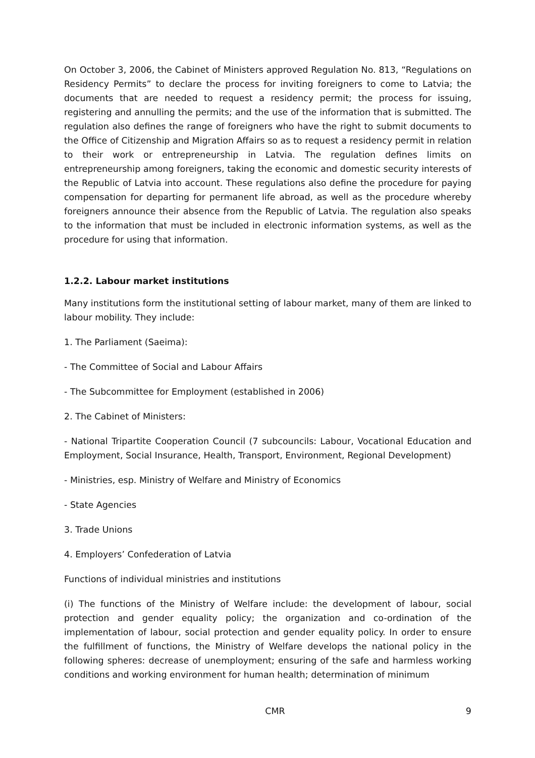On October 3, 2006, the Cabinet of Ministers approved Regulation No. 813, “Regulations on Residency Permits” to declare the process for inviting foreigners to come to Latvia; the documents that are needed to request a residency permit; the process for issuing, registering and annulling the permits; and the use of the information that is submitted. The regulation also defines the range of foreigners who have the right to submit documents to the Office of Citizenship and Migration Affairs so as to request a residency permit in relation to their work or entrepreneurship in Latvia. The regulation defines limits on entrepreneurship among foreigners, taking the economic and domestic security interests of the Republic of Latvia into account. These regulations also define the procedure for paying compensation for departing for permanent life abroad, as well as the procedure whereby foreigners announce their absence from the Republic of Latvia. The regulation also speaks to the information that must be included in electronic information systems, as well as the procedure for using that information.
1.2.2. Labour market institutions
Many institutions form the institutional setting of labour market, many of them are linked to labour mobility. They include:
1. The Parliament (Saeima):
- The Committee of Social and Labour Affairs
- The Subcommittee for Employment (established in 2006)
2. The Cabinet of Ministers:
- National Tripartite Cooperation Council (7 subcouncils: Labour, Vocational Education and Employment, Social Insurance, Health, Transport, Environment, Regional Development)
- Ministries, esp. Ministry of Welfare and Ministry of Economics
- State Agencies
3. Trade Unions
4. Employers’ Confederation of Latvia
Functions of individual ministries and institutions
(i) The functions of the Ministry of Welfare include: the development of labour, social protection and gender equality policy; the organization and co-ordination of the implementation of labour, social protection and gender equality policy. In order to ensure the fulfillment of functions, the Ministry of Welfare develops the national policy in the following spheres: decrease of unemployment; ensuring of the safe and harmless working conditions and working environment for human health; determination of minimum
CMR 9